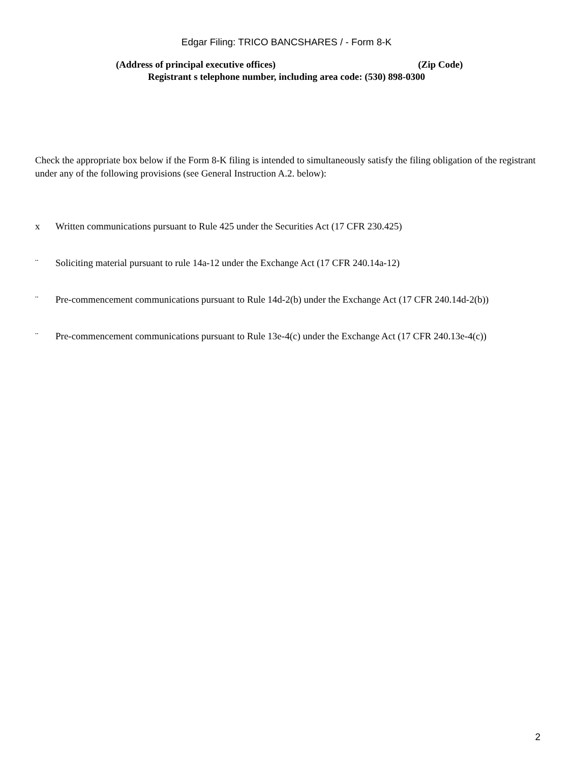Edgar Filing: TRICO BANCSHARES / - Form 8-K
(Address of principal executive offices) (Zip Code)
Registrant s telephone number, including area code: (530) 898-0300
Check the appropriate box below if the Form 8-K filing is intended to simultaneously satisfy the filing obligation of the registrant under any of the following provisions (see General Instruction A.2. below):
x Written communications pursuant to Rule 425 under the Securities Act (17 CFR 230.425)
¨ Soliciting material pursuant to rule 14a-12 under the Exchange Act (17 CFR 240.14a-12)
¨ Pre-commencement communications pursuant to Rule 14d-2(b) under the Exchange Act (17 CFR 240.14d-2(b))
¨ Pre-commencement communications pursuant to Rule 13e-4(c) under the Exchange Act (17 CFR 240.13e-4(c))
2